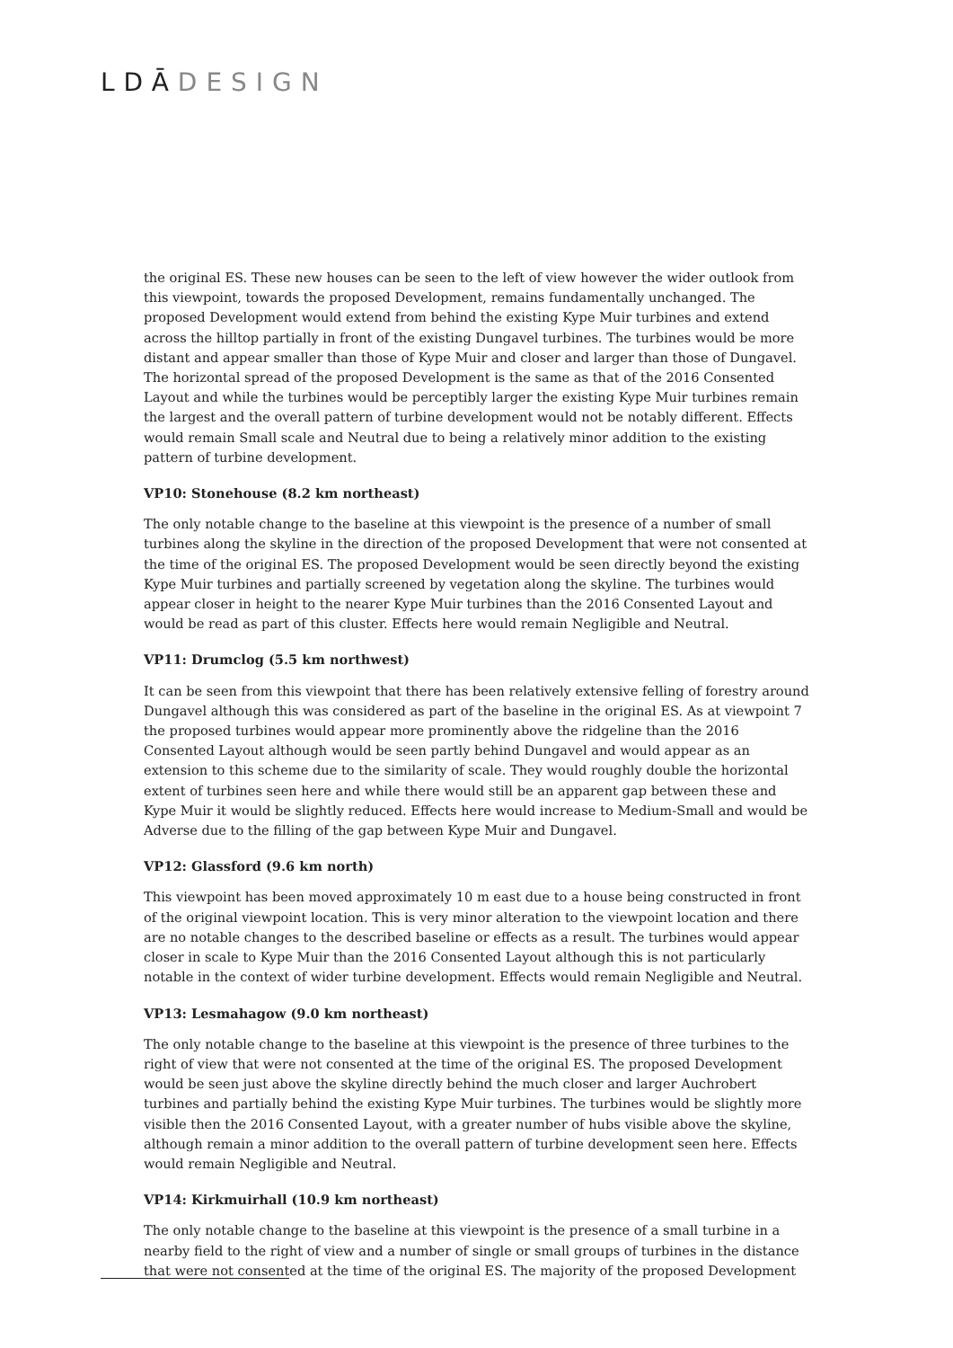LDĀDESIGN
the original ES. These new houses can be seen to the left of view however the wider outlook from this viewpoint, towards the proposed Development, remains fundamentally unchanged. The proposed Development would extend from behind the existing Kype Muir turbines and extend across the hilltop partially in front of the existing Dungavel turbines. The turbines would be more distant and appear smaller than those of Kype Muir and closer and larger than those of Dungavel. The horizontal spread of the proposed Development is the same as that of the 2016 Consented Layout and while the turbines would be perceptibly larger the existing Kype Muir turbines remain the largest and the overall pattern of turbine development would not be notably different. Effects would remain Small scale and Neutral due to being a relatively minor addition to the existing pattern of turbine development.
VP10: Stonehouse (8.2 km northeast)
The only notable change to the baseline at this viewpoint is the presence of a number of small turbines along the skyline in the direction of the proposed Development that were not consented at the time of the original ES. The proposed Development would be seen directly beyond the existing Kype Muir turbines and partially screened by vegetation along the skyline. The turbines would appear closer in height to the nearer Kype Muir turbines than the 2016 Consented Layout and would be read as part of this cluster. Effects here would remain Negligible and Neutral.
VP11: Drumclog (5.5 km northwest)
It can be seen from this viewpoint that there has been relatively extensive felling of forestry around Dungavel although this was considered as part of the baseline in the original ES. As at viewpoint 7 the proposed turbines would appear more prominently above the ridgeline than the 2016 Consented Layout although would be seen partly behind Dungavel and would appear as an extension to this scheme due to the similarity of scale. They would roughly double the horizontal extent of turbines seen here and while there would still be an apparent gap between these and Kype Muir it would be slightly reduced. Effects here would increase to Medium-Small and would be Adverse due to the filling of the gap between Kype Muir and Dungavel.
VP12: Glassford (9.6 km north)
This viewpoint has been moved approximately 10 m east due to a house being constructed in front of the original viewpoint location. This is very minor alteration to the viewpoint location and there are no notable changes to the described baseline or effects as a result. The turbines would appear closer in scale to Kype Muir than the 2016 Consented Layout although this is not particularly notable in the context of wider turbine development. Effects would remain Negligible and Neutral.
VP13: Lesmahagow (9.0 km northeast)
The only notable change to the baseline at this viewpoint is the presence of three turbines to the right of view that were not consented at the time of the original ES. The proposed Development would be seen just above the skyline directly behind the much closer and larger Auchrobert turbines and partially behind the existing Kype Muir turbines. The turbines would be slightly more visible then the 2016 Consented Layout, with a greater number of hubs visible above the skyline, although remain a minor addition to the overall pattern of turbine development seen here. Effects would remain Negligible and Neutral.
VP14: Kirkmuirhall (10.9 km northeast)
The only notable change to the baseline at this viewpoint is the presence of a small turbine in a nearby field to the right of view and a number of single or small groups of turbines in the distance that were not consented at the time of the original ES. The majority of the proposed Development